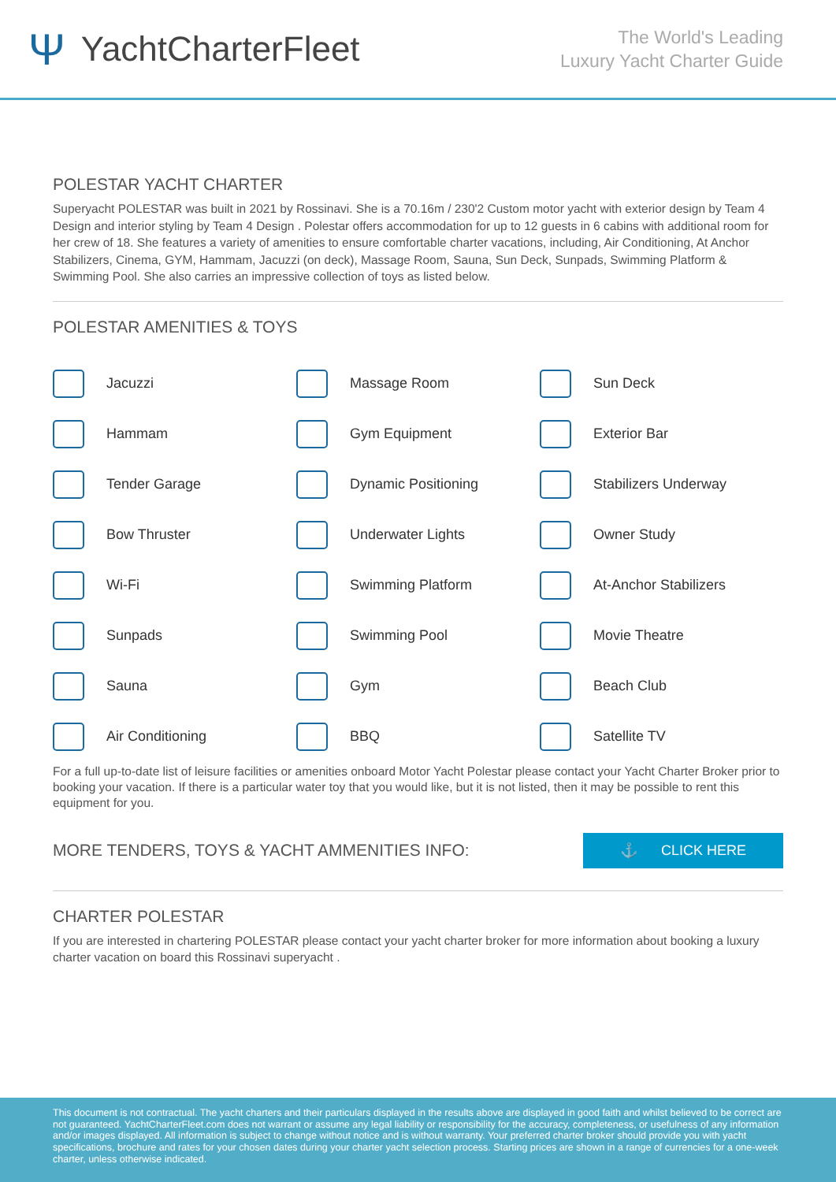Ψ YachtCharterFleet
The World's Leading
Luxury Yacht Charter Guide
POLESTAR YACHT CHARTER
Superyacht POLESTAR was built in 2021 by Rossinavi. She is a 70.16m / 230'2 Custom motor yacht with exterior design by Team 4 Design and interior styling by Team 4 Design . Polestar offers accommodation for up to 12 guests in 6 cabins with additional room for her crew of 18. She features a variety of amenities to ensure comfortable charter vacations, including, Air Conditioning, At Anchor Stabilizers, Cinema, GYM, Hammam, Jacuzzi (on deck), Massage Room, Sauna, Sun Deck, Sunpads, Swimming Platform & Swimming Pool. She also carries an impressive collection of toys as listed below.
POLESTAR AMENITIES & TOYS
Jacuzzi
Massage Room
Sun Deck
Hammam
Gym Equipment
Exterior Bar
Tender Garage
Dynamic Positioning
Stabilizers Underway
Bow Thruster
Underwater Lights
Owner Study
Wi-Fi
Swimming Platform
At-Anchor Stabilizers
Sunpads
Swimming Pool
Movie Theatre
Sauna
Gym
Beach Club
Air Conditioning
BBQ
Satellite TV
For a full up-to-date list of leisure facilities or amenities onboard Motor Yacht Polestar please contact your Yacht Charter Broker prior to booking your vacation. If there is a particular water toy that you would like, but it is not listed, then it may be possible to rent this equipment for you.
MORE TENDERS, TOYS & YACHT AMMENITIES INFO:
⚓ CLICK HERE
CHARTER POLESTAR
If you are interested in chartering POLESTAR please contact your yacht charter broker for more information about booking a luxury charter vacation on board this Rossinavi superyacht .
This document is not contractual. The yacht charters and their particulars displayed in the results above are displayed in good faith and whilst believed to be correct are not guaranteed. YachtCharterFleet.com does not warrant or assume any legal liability or responsibility for the accuracy, completeness, or usefulness of any information and/or images displayed. All information is subject to change without notice and is without warranty. Your preferred charter broker should provide you with yacht specifications, brochure and rates for your chosen dates during your charter yacht selection process. Starting prices are shown in a range of currencies for a one-week charter, unless otherwise indicated.